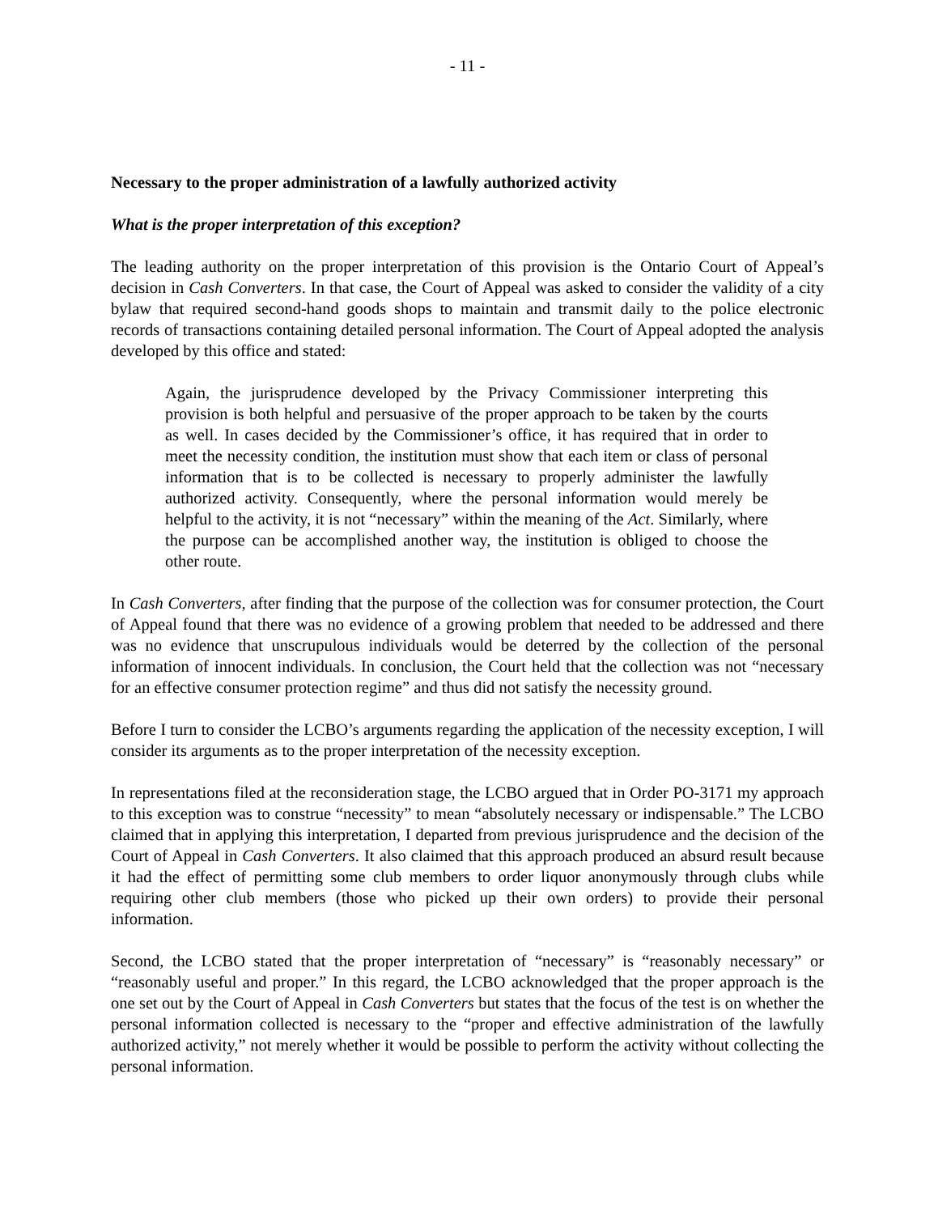- 11 -
Necessary to the proper administration of a lawfully authorized activity
What is the proper interpretation of this exception?
The leading authority on the proper interpretation of this provision is the Ontario Court of Appeal’s decision in Cash Converters. In that case, the Court of Appeal was asked to consider the validity of a city bylaw that required second-hand goods shops to maintain and transmit daily to the police electronic records of transactions containing detailed personal information. The Court of Appeal adopted the analysis developed by this office and stated:
Again, the jurisprudence developed by the Privacy Commissioner interpreting this provision is both helpful and persuasive of the proper approach to be taken by the courts as well. In cases decided by the Commissioner’s office, it has required that in order to meet the necessity condition, the institution must show that each item or class of personal information that is to be collected is necessary to properly administer the lawfully authorized activity. Consequently, where the personal information would merely be helpful to the activity, it is not “necessary” within the meaning of the Act. Similarly, where the purpose can be accomplished another way, the institution is obliged to choose the other route.
In Cash Converters, after finding that the purpose of the collection was for consumer protection, the Court of Appeal found that there was no evidence of a growing problem that needed to be addressed and there was no evidence that unscrupulous individuals would be deterred by the collection of the personal information of innocent individuals. In conclusion, the Court held that the collection was not “necessary for an effective consumer protection regime” and thus did not satisfy the necessity ground.
Before I turn to consider the LCBO’s arguments regarding the application of the necessity exception, I will consider its arguments as to the proper interpretation of the necessity exception.
In representations filed at the reconsideration stage, the LCBO argued that in Order PO-3171 my approach to this exception was to construe “necessity” to mean “absolutely necessary or indispensable.” The LCBO claimed that in applying this interpretation, I departed from previous jurisprudence and the decision of the Court of Appeal in Cash Converters. It also claimed that this approach produced an absurd result because it had the effect of permitting some club members to order liquor anonymously through clubs while requiring other club members (those who picked up their own orders) to provide their personal information.
Second, the LCBO stated that the proper interpretation of “necessary” is “reasonably necessary” or “reasonably useful and proper.” In this regard, the LCBO acknowledged that the proper approach is the one set out by the Court of Appeal in Cash Converters but states that the focus of the test is on whether the personal information collected is necessary to the “proper and effective administration of the lawfully authorized activity,” not merely whether it would be possible to perform the activity without collecting the personal information.